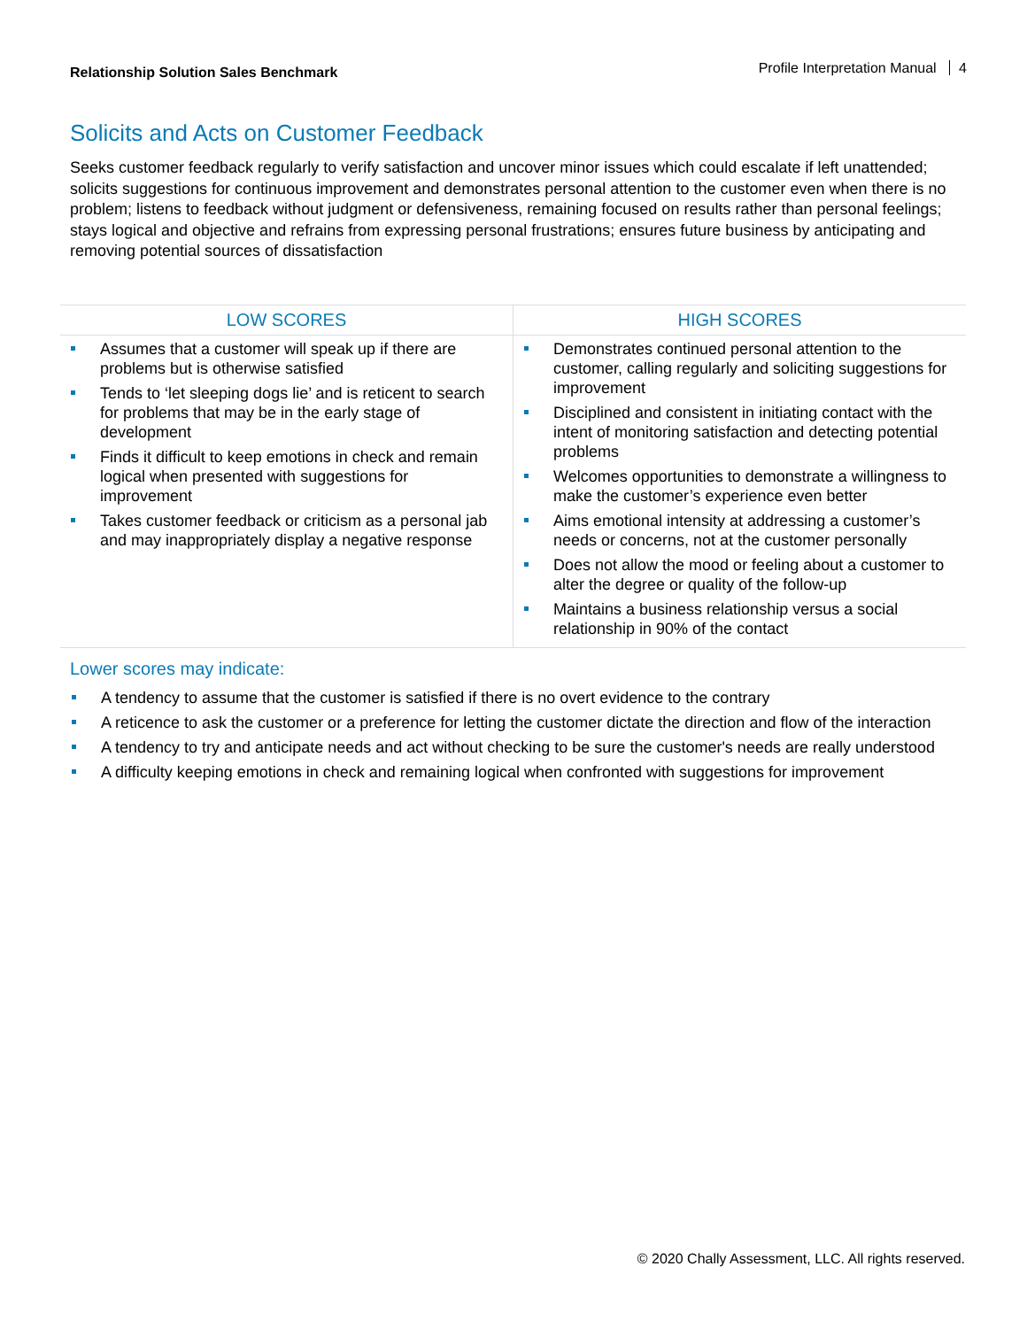Relationship Solution Sales Benchmark
Profile Interpretation Manual 4
Solicits and Acts on Customer Feedback
Seeks customer feedback regularly to verify satisfaction and uncover minor issues which could escalate if left unattended; solicits suggestions for continuous improvement and demonstrates personal attention to the customer even when there is no problem; listens to feedback without judgment or defensiveness, remaining focused on results rather than personal feelings; stays logical and objective and refrains from expressing personal frustrations; ensures future business by anticipating and removing potential sources of dissatisfaction
| LOW SCORES | HIGH SCORES |
| --- | --- |
| Assumes that a customer will speak up if there are problems but is otherwise satisfied Tends to ‘let sleeping dogs lie’ and is reticent to search for problems that may be in the early stage of development Finds it difficult to keep emotions in check and remain logical when presented with suggestions for improvement Takes customer feedback or criticism as a personal jab and may inappropriately display a negative response | Demonstrates continued personal attention to the customer, calling regularly and soliciting suggestions for improvement Disciplined and consistent in initiating contact with the intent of monitoring satisfaction and detecting potential problems Welcomes opportunities to demonstrate a willingness to make the customer’s experience even better Aims emotional intensity at addressing a customer’s needs or concerns, not at the customer personally Does not allow the mood or feeling about a customer to alter the degree or quality of the follow-up Maintains a business relationship versus a social relationship in 90% of the contact |
Lower scores may indicate:
A tendency to assume that the customer is satisfied if there is no overt evidence to the contrary
A reticence to ask the customer or a preference for letting the customer dictate the direction and flow of the interaction
A tendency to try and anticipate needs and act without checking to be sure the customer's needs are really understood
A difficulty keeping emotions in check and remaining logical when confronted with suggestions for improvement
© 2020 Chally Assessment, LLC. All rights reserved.